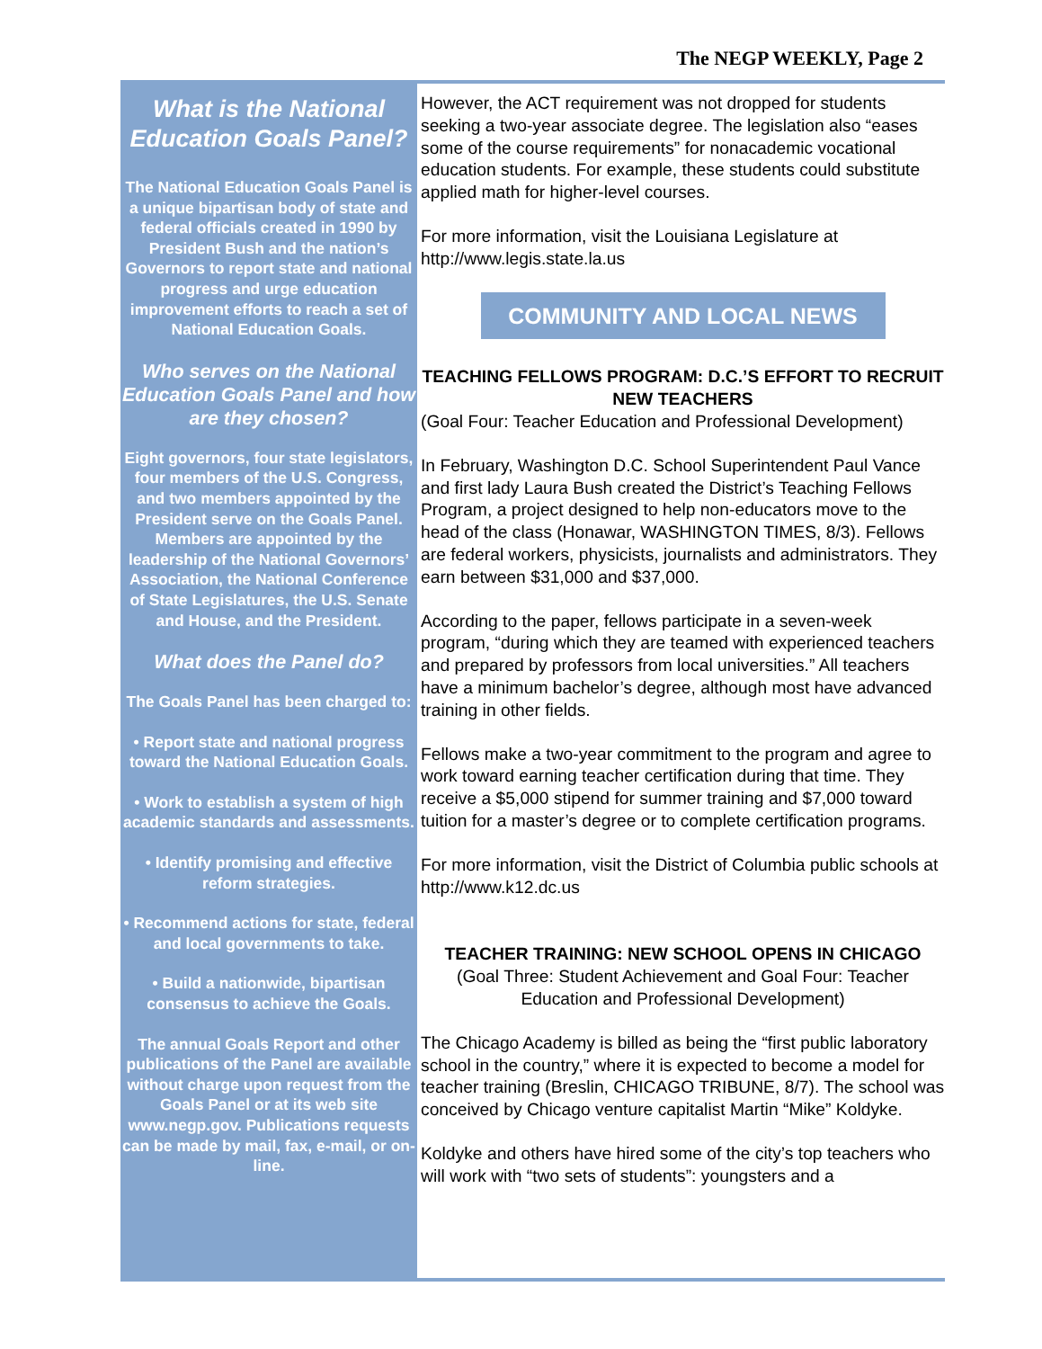The NEGP WEEKLY, Page 2
What is the National Education Goals Panel?
The National Education Goals Panel is a unique bipartisan body of state and federal officials created in 1990 by President Bush and the nation’s Governors to report state and national progress and urge education improvement efforts to reach a set of National Education Goals.
Who serves on the National Education Goals Panel and how are they chosen?
Eight governors, four state legislators, four members of the U.S. Congress, and two members appointed by the President serve on the Goals Panel. Members are appointed by the leadership of the National Governors’ Association, the National Conference of State Legislatures, the U.S. Senate and House, and the President.
What does the Panel do?
The Goals Panel has been charged to:
• Report state and national progress toward the National Education Goals.
• Work to establish a system of high academic standards and assessments.
• Identify promising and effective reform strategies.
• Recommend actions for state, federal and local governments to take.
• Build a nationwide, bipartisan consensus to achieve the Goals.
The annual Goals Report and other publications of the Panel are available without charge upon request from the Goals Panel or at its web site www.negp.gov. Publications requests can be made by mail, fax, e-mail, or on-line.
However, the ACT requirement was not dropped for students seeking a two-year associate degree. The legislation also “eases some of the course requirements” for nonacademic vocational education students. For example, these students could substitute applied math for higher-level courses.
For more information, visit the Louisiana Legislature at http://www.legis.state.la.us
COMMUNITY AND LOCAL NEWS
TEACHING FELLOWS PROGRAM: D.C.’S EFFORT TO RECRUIT NEW TEACHERS
(Goal Four: Teacher Education and Professional Development)
In February, Washington D.C. School Superintendent Paul Vance and first lady Laura Bush created the District’s Teaching Fellows Program, a project designed to help non-educators move to the head of the class (Honawar, WASHINGTON TIMES, 8/3). Fellows are federal workers, physicists, journalists and administrators. They earn between $31,000 and $37,000.
According to the paper, fellows participate in a seven-week program, “during which they are teamed with experienced teachers and prepared by professors from local universities.” All teachers have a minimum bachelor’s degree, although most have advanced training in other fields.
Fellows make a two-year commitment to the program and agree to work toward earning teacher certification during that time. They receive a $5,000 stipend for summer training and $7,000 toward tuition for a master’s degree or to complete certification programs.
For more information, visit the District of Columbia public schools at http://www.k12.dc.us
TEACHER TRAINING: NEW SCHOOL OPENS IN CHICAGO
(Goal Three: Student Achievement and Goal Four: Teacher Education and Professional Development)
The Chicago Academy is billed as being the “first public laboratory school in the country,” where it is expected to become a model for teacher training (Breslin, CHICAGO TRIBUNE, 8/7). The school was conceived by Chicago venture capitalist Martin “Mike” Koldyke.
Koldyke and others have hired some of the city’s top teachers who will work with “two sets of students”: youngsters and a